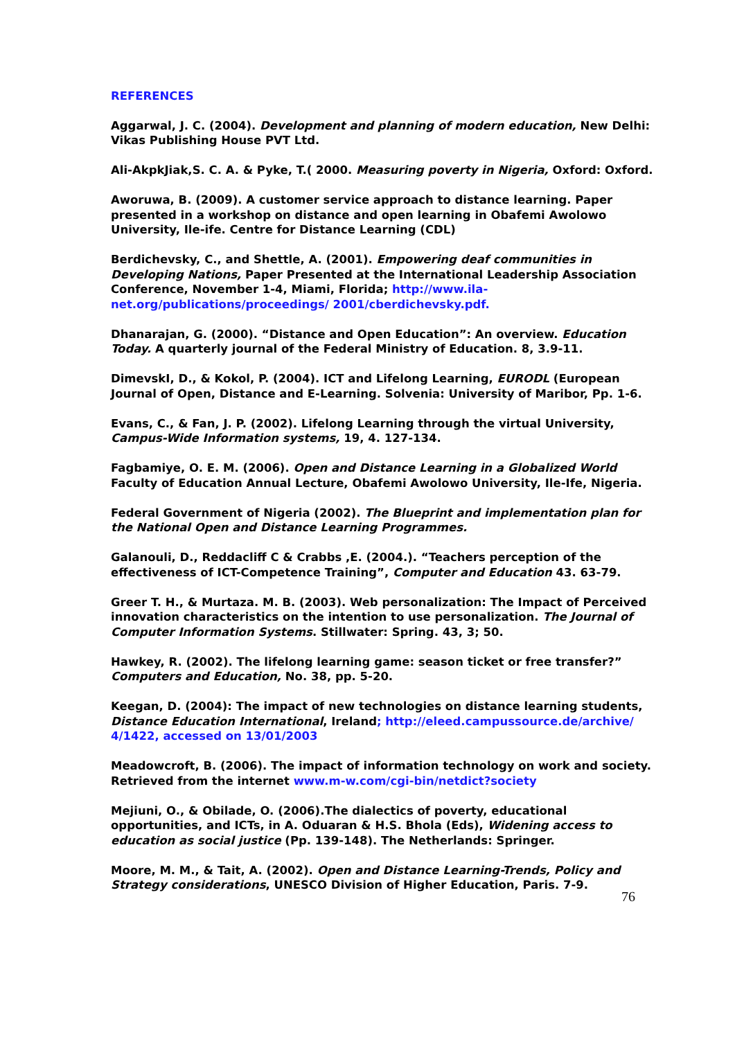REFERENCES
Aggarwal, J. C. (2004). Development and planning of modern education, New Delhi: Vikas Publishing House PVT Ltd.
Ali-AkpkJiak,S. C. A. & Pyke, T.( 2000. Measuring poverty in Nigeria, Oxford: Oxford.
Aworuwa, B. (2009). A customer service approach to distance learning. Paper presented in a workshop on distance and open learning in Obafemi Awolowo University, Ile-ife. Centre for Distance Learning (CDL)
Berdichevsky, C., and Shettle, A. (2001). Empowering deaf communities in Developing Nations, Paper Presented at the International Leadership Association Conference, November 1-4, Miami, Florida; http://www.ila-net.org/publications/proceedings/ 2001/cberdichevsky.pdf.
Dhanarajan, G. (2000). “Distance and Open Education”: An overview. Education Today. A quarterly journal of the Federal Ministry of Education. 8, 3.9-11.
DimevskI, D., & Kokol, P. (2004). ICT and Lifelong Learning, EURODL (European Journal of Open, Distance and E-Learning. Solvenia: University of Maribor, Pp. 1-6.
Evans, C., & Fan, J. P. (2002). Lifelong Learning through the virtual University, Campus-Wide Information systems, 19, 4. 127-134.
Fagbamiye, O. E. M. (2006). Open and Distance Learning in a Globalized World Faculty of Education Annual Lecture, Obafemi Awolowo University, Ile-Ife, Nigeria.
Federal Government of Nigeria (2002). The Blueprint and implementation plan for the National Open and Distance Learning Programmes.
Galanouli, D., Reddacliff C & Crabbs ,E. (2004.). “Teachers perception of the effectiveness of ICT-Competence Training”, Computer and Education 43. 63-79.
Greer T. H., & Murtaza. M. B. (2003). Web personalization: The Impact of Perceived innovation characteristics on the intention to use personalization. The Journal of Computer Information Systems. Stillwater: Spring. 43, 3; 50.
Hawkey, R. (2002). The lifelong learning game: season ticket or free transfer?” Computers and Education, No. 38, pp. 5-20.
Keegan, D. (2004): The impact of new technologies on distance learning students, Distance Education International, Ireland; http://eleed.campussource.de/archive/ 4/1422, accessed on 13/01/2003
Meadowcroft, B. (2006). The impact of information technology on work and society. Retrieved from the internet www.m-w.com/cgi-bin/netdict?society
Mejiuni, O., & Obilade, O. (2006).The dialectics of poverty, educational opportunities, and ICTs, in A. Oduaran & H.S. Bhola (Eds), Widening access to education as social justice (Pp. 139-148). The Netherlands: Springer.
Moore, M. M., & Tait, A. (2002). Open and Distance Learning-Trends, Policy and Strategy considerations, UNESCO Division of Higher Education, Paris. 7-9.
76